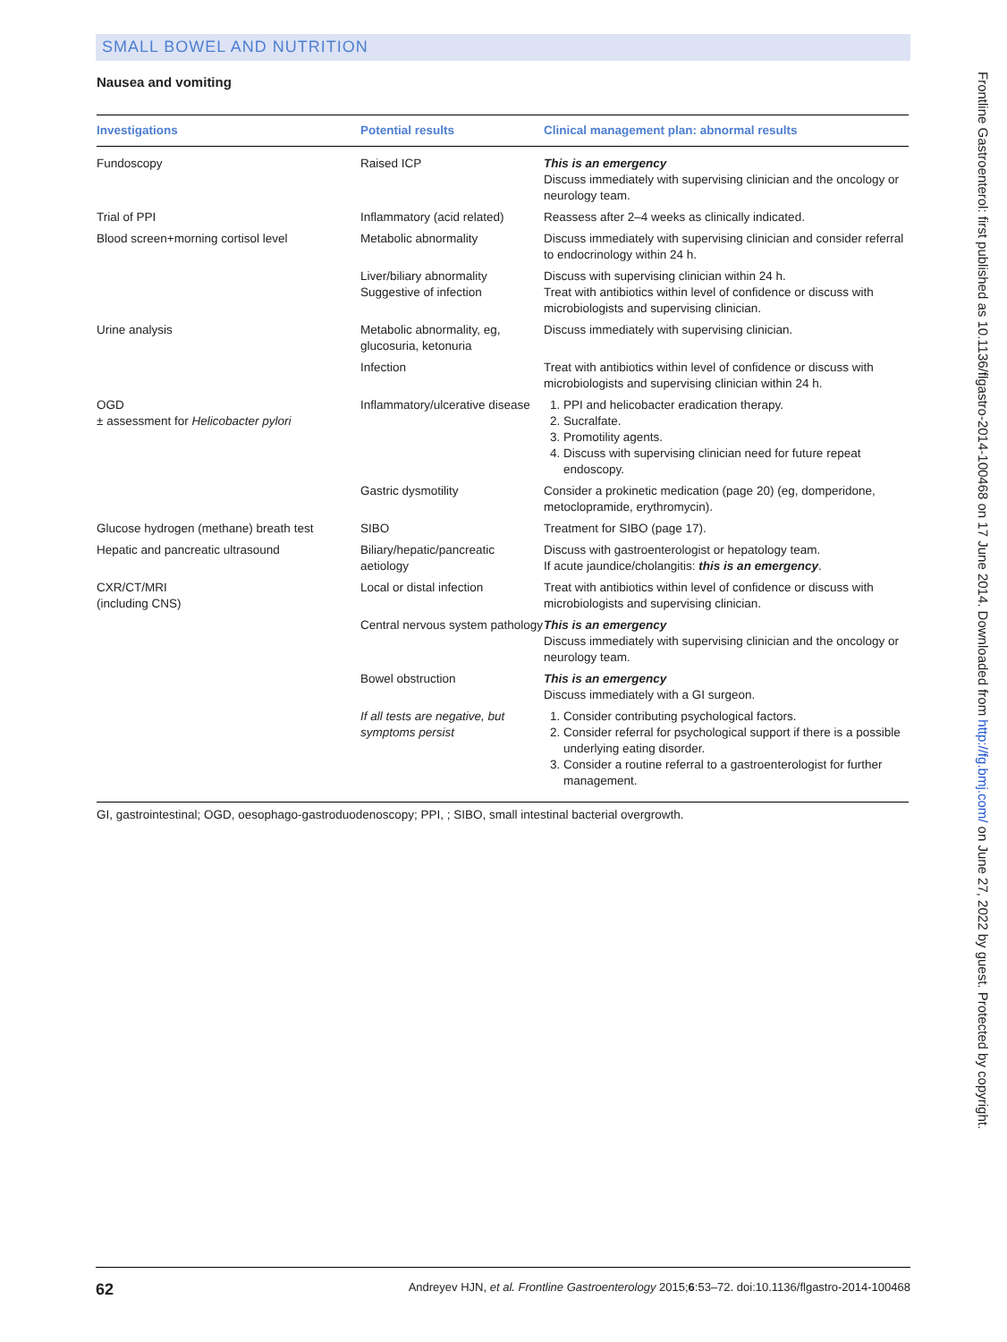SMALL BOWEL AND NUTRITION
Nausea and vomiting
| Investigations | Potential results | Clinical management plan: abnormal results |
| --- | --- | --- |
| Fundoscopy | Raised ICP | This is an emergency Discuss immediately with supervising clinician and the oncology or neurology team. |
| Trial of PPI | Inflammatory (acid related) | Reassess after 2–4 weeks as clinically indicated. |
| Blood screen+morning cortisol level | Metabolic abnormality | Discuss immediately with supervising clinician and consider referral to endocrinology within 24 h. |
| | Liver/biliary abnormality Suggestive of infection | Discuss with supervising clinician within 24 h. Treat with antibiotics within level of confidence or discuss with microbiologists and supervising clinician. |
| Urine analysis | Metabolic abnormality, eg, glucosuria, ketonuria | Discuss immediately with supervising clinician. |
| | Infection | Treat with antibiotics within level of confidence or discuss with microbiologists and supervising clinician within 24 h. |
| OGD ± assessment for Helicobacter pylori | Inflammatory/ulcerative disease | 1. PPI and helicobacter eradication therapy. 2. Sucralfate. 3. Promotility agents. 4. Discuss with supervising clinician need for future repeat endoscopy. |
| | Gastric dysmotility | Consider a prokinetic medication (page 20) (eg, domperidone, metoclopramide, erythromycin). |
| Glucose hydrogen (methane) breath test | SIBO | Treatment for SIBO (page 17). |
| Hepatic and pancreatic ultrasound | Biliary/hepatic/pancreatic aetiology | Discuss with gastroenterologist or hepatology team. If acute jaundice/cholangitis: this is an emergency . |
| CXR/CT/MRI (including CNS) | Local or distal infection | Treat with antibiotics within level of confidence or discuss with microbiologists and supervising clinician. |
| | Central nervous system pathology | This is an emergency Discuss immediately with supervising clinician and the oncology or neurology team. |
| | Bowel obstruction | This is an emergency Discuss immediately with a GI surgeon. |
| | If all tests are negative, but symptoms persist | 1. Consider contributing psychological factors. 2. Consider referral for psychological support if there is a possible underlying eating disorder. 3. Consider a routine referral to a gastroenterologist for further management. |
GI, gastrointestinal; OGD, oesophago-gastroduodenoscopy; PPI, ; SIBO, small intestinal bacterial overgrowth.
Frontline Gastroenterol: first published as 10.1136/flgastro-2014-100468 on 17 June 2014. Downloaded from http://fg.bmj.com/ on June 27, 2022 by guest. Protected by copyright.
62 Andreyev HJN, et al. Frontline Gastroenterology 2015;6:53–72. doi:10.1136/flgastro-2014-100468